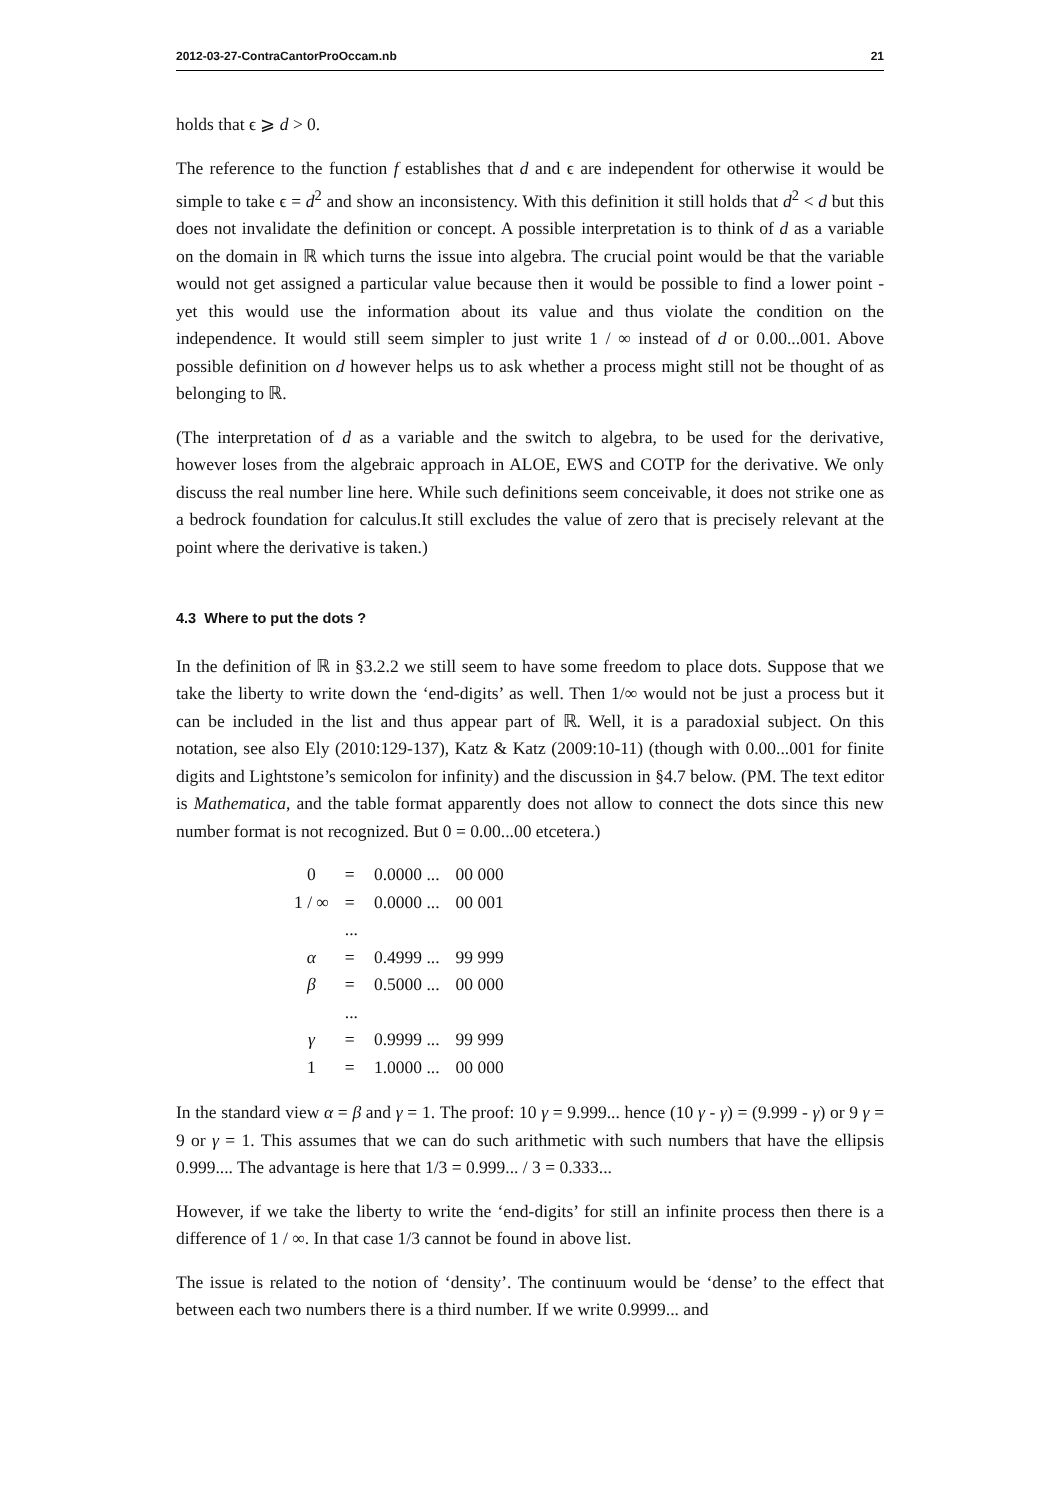2012-03-27-ContraCantorProOccam.nb 21
holds that ϵ ⩾ d > 0.
The reference to the function f establishes that d and ϵ are independent for otherwise it would be simple to take ϵ = d<sup>2</sup> and show an inconsistency. With this definition it still holds that d<sup>2</sup> < d but this does not invalidate the definition or concept. A possible interpretation is to think of d as a variable on the domain in ℝ which turns the issue into algebra. The crucial point would be that the variable would not get assigned a particular value because then it would be possible to find a lower point - yet this would use the information about its value and thus violate the condition on the independence. It would still seem simpler to just write 1 / ∞ instead of d or 0.00...001. Above possible definition on d however helps us to ask whether a process might still not be thought of as belonging to ℝ.
(The interpretation of d as a variable and the switch to algebra, to be used for the derivative, however loses from the algebraic approach in ALOE, EWS and COTP for the derivative. We only discuss the real number line here. While such definitions seem conceivable, it does not strike one as a bedrock foundation for calculus.It still excludes the value of zero that is precisely relevant at the point where the derivative is taken.)
4.3 Where to put the dots ?
In the definition of ℝ in §3.2.2 we still seem to have some freedom to place dots. Suppose that we take the liberty to write down the ‘end-digits’ as well. Then 1/∞ would not be just a process but it can be included in the list and thus appear part of ℝ. Well, it is a paradoxial subject. On this notation, see also Ely (2010:129-137), Katz & Katz (2009:10-11) (though with 0.00...001 for finite digits and Lightstone’s semicolon for infinity) and the discussion in §4.7 below. (PM. The text editor is Mathematica, and the table format apparently does not allow to connect the dots since this new number format is not recognized. But 0 = 0.00...00 etcetera.)
| 0 | = | 0.0000 ... | 00 000 |
| 1 / ∞ | = | 0.0000 ... | 00 001 |
| | ... | | |
| α | = | 0.4999 ... | 99 999 |
| β | = | 0.5000 ... | 00 000 |
| | ... | | |
| γ | = | 0.9999 ... | 99 999 |
| 1 | = | 1.0000 ... | 00 000 |
In the standard view α = β and γ = 1. The proof: 10 γ = 9.999... hence (10 γ - γ) = (9.999 - γ) or 9 γ = 9 or γ = 1. This assumes that we can do such arithmetic with such numbers that have the ellipsis 0.999.... The advantage is here that 1/3 = 0.999... / 3 = 0.333...
However, if we take the liberty to write the ‘end-digits’ for still an infinite process then there is a difference of 1 / ∞. In that case 1/3 cannot be found in above list.
The issue is related to the notion of ‘density’. The continuum would be ‘dense’ to the effect that between each two numbers there is a third number. If we write 0.9999... and